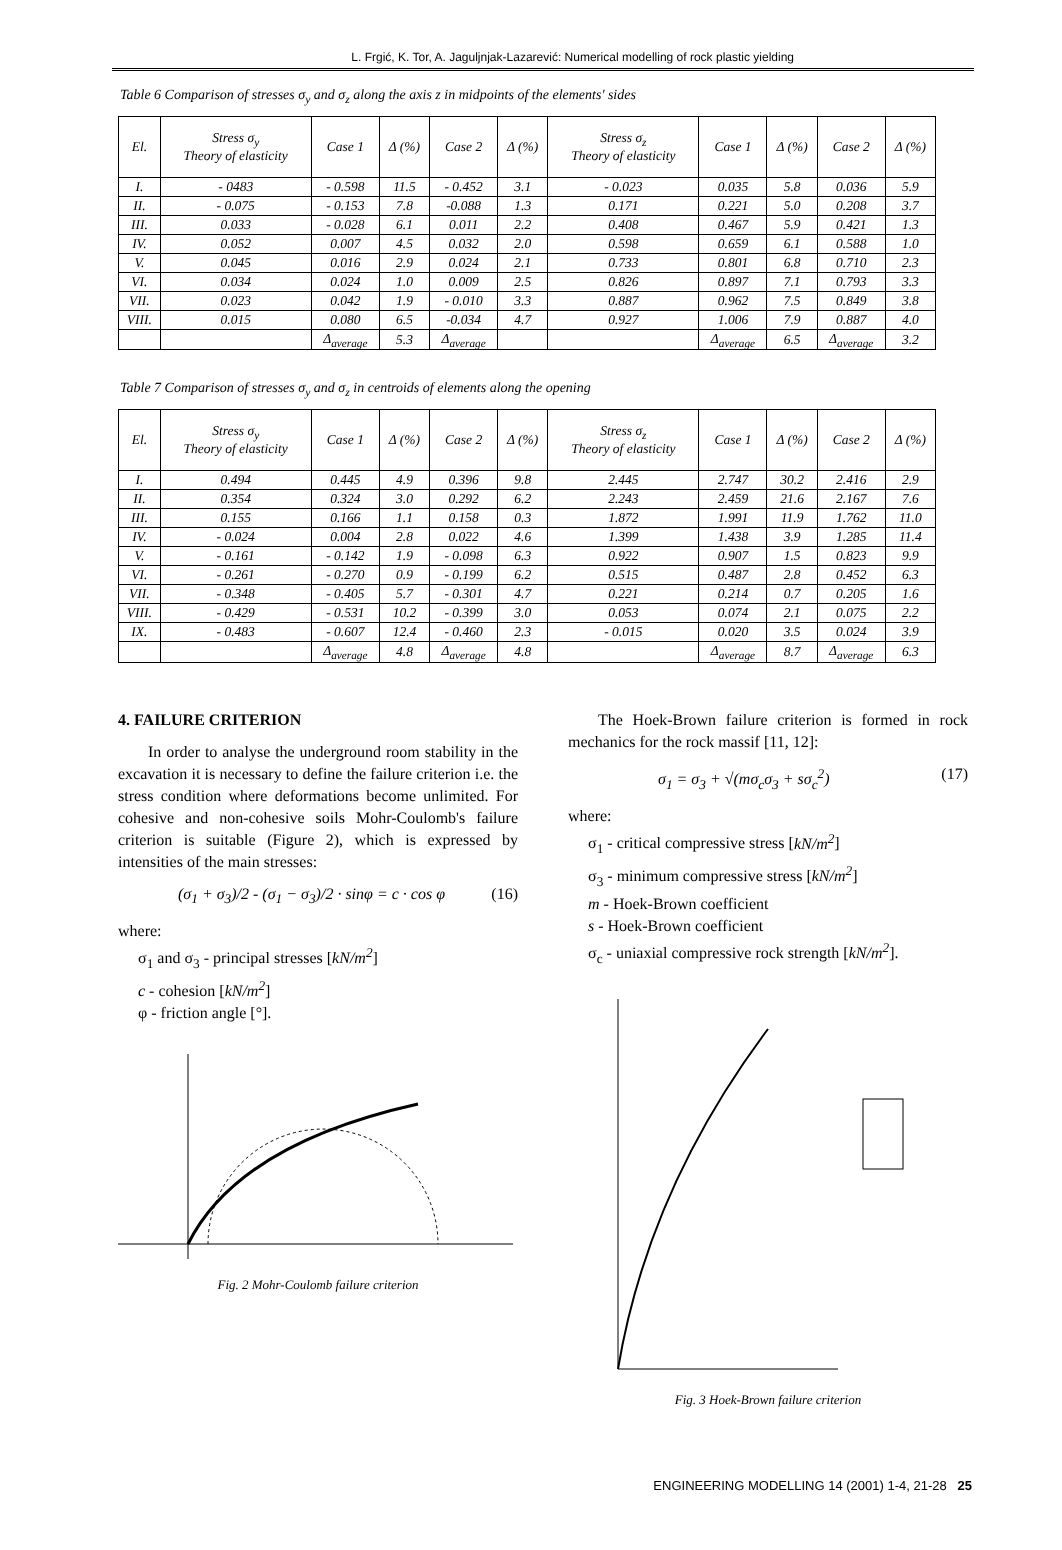L. Frgić, K. Tor, A. Jaguljnjak-Lazarević: Numerical modelling of rock plastic yielding
Table 6 Comparison of stresses σ<sub>y</sub> and σ<sub>z</sub> along the axis z in midpoints of the elements' sides
| El. | Stress σ<sub>y</sub> Theory of elasticity | Case 1 | Δ (%) | Case 2 | Δ (%) | Stress σ<sub>z</sub> Theory of elasticity | Case 1 | Δ (%) | Case 2 | Δ (%) |
| --- | --- | --- | --- | --- | --- | --- | --- | --- | --- | --- |
| I. | - 0483 | - 0.598 | 11.5 | - 0.452 | 3.1 | - 0.023 | 0.035 | 5.8 | 0.036 | 5.9 |
| II. | - 0.075 | - 0.153 | 7.8 | -0.088 | 1.3 | 0.171 | 0.221 | 5.0 | 0.208 | 3.7 |
| III. | 0.033 | - 0.028 | 6.1 | 0.011 | 2.2 | 0.408 | 0.467 | 5.9 | 0.421 | 1.3 |
| IV. | 0.052 | 0.007 | 4.5 | 0.032 | 2.0 | 0.598 | 0.659 | 6.1 | 0.588 | 1.0 |
| V. | 0.045 | 0.016 | 2.9 | 0.024 | 2.1 | 0.733 | 0.801 | 6.8 | 0.710 | 2.3 |
| VI. | 0.034 | 0.024 | 1.0 | 0.009 | 2.5 | 0.826 | 0.897 | 7.1 | 0.793 | 3.3 |
| VII. | 0.023 | 0.042 | 1.9 | - 0.010 | 3.3 | 0.887 | 0.962 | 7.5 | 0.849 | 3.8 |
| VIII. | 0.015 | 0.080 | 6.5 | -0.034 | 4.7 | 0.927 | 1.006 | 7.9 | 0.887 | 4.0 |
| | | Δ<sub>average</sub> | 5.3 | Δ<sub>average</sub> | | | Δ<sub>average</sub> | 6.5 | Δ<sub>average</sub> | 3.2 |
Table 7 Comparison of stresses σ<sub>y</sub> and σ<sub>z</sub> in centroids of elements along the opening
| El. | Stress σ<sub>y</sub> Theory of elasticity | Case 1 | Δ (%) | Case 2 | Δ (%) | Stress σ<sub>z</sub> Theory of elasticity | Case 1 | Δ (%) | Case 2 | Δ (%) |
| --- | --- | --- | --- | --- | --- | --- | --- | --- | --- | --- |
| I. | 0.494 | 0.445 | 4.9 | 0.396 | 9.8 | 2.445 | 2.747 | 30.2 | 2.416 | 2.9 |
| II. | 0.354 | 0.324 | 3.0 | 0.292 | 6.2 | 2.243 | 2.459 | 21.6 | 2.167 | 7.6 |
| III. | 0.155 | 0.166 | 1.1 | 0.158 | 0.3 | 1.872 | 1.991 | 11.9 | 1.762 | 11.0 |
| IV. | - 0.024 | 0.004 | 2.8 | 0.022 | 4.6 | 1.399 | 1.438 | 3.9 | 1.285 | 11.4 |
| V. | - 0.161 | - 0.142 | 1.9 | - 0.098 | 6.3 | 0.922 | 0.907 | 1.5 | 0.823 | 9.9 |
| VI. | - 0.261 | - 0.270 | 0.9 | - 0.199 | 6.2 | 0.515 | 0.487 | 2.8 | 0.452 | 6.3 |
| VII. | - 0.348 | - 0.405 | 5.7 | - 0.301 | 4.7 | 0.221 | 0.214 | 0.7 | 0.205 | 1.6 |
| VIII. | - 0.429 | - 0.531 | 10.2 | - 0.399 | 3.0 | 0.053 | 0.074 | 2.1 | 0.075 | 2.2 |
| IX. | - 0.483 | - 0.607 | 12.4 | - 0.460 | 2.3 | - 0.015 | 0.020 | 3.5 | 0.024 | 3.9 |
| | | Δ<sub>average</sub> | 4.8 | Δ<sub>average</sub> | 4.8 | | Δ<sub>average</sub> | 8.7 | Δ<sub>average</sub> | 6.3 |
4. FAILURE CRITERION
In order to analyse the underground room stability in the excavation it is necessary to define the failure criterion i.e. the stress condition where deformations become unlimited. For cohesive and non-cohesive soils Mohr-Coulomb's failure criterion is suitable (Figure 2), which is expressed by intensities of the main stresses:
(σ<sub>1</sub> + σ<sub>3</sub>)/2 - (σ<sub>1</sub> − σ<sub>3</sub>)/2 · sinφ = c · cos φ (16)
where:
σ<sub>1</sub> and σ<sub>3</sub> - principal stresses [kN/m<sup>2</sup>]
c - cohesion [kN/m<sup>2</sup>]
φ - friction angle [°].
Fig. 2 Mohr-Coulomb failure criterion
The Hoek-Brown failure criterion is formed in rock mechanics for the rock massif [11, 12]:
σ<sub>1</sub> = σ<sub>3</sub> + √(mσ<sub>c</sub>σ<sub>3</sub> + sσ<sub>c</sub><sup>2</sup>) (17)
where:
σ<sub>1</sub> - critical compressive stress [kN/m<sup>2</sup>]
σ<sub>3</sub> - minimum compressive stress [kN/m<sup>2</sup>]
m - Hoek-Brown coefficient
s - Hoek-Brown coefficient
σ<sub>c</sub> - uniaxial compressive rock strength [kN/m<sup>2</sup>].
Fig. 3 Hoek-Brown failure criterion
ENGINEERING MODELLING 14 (2001) 1-4, 21-28 25